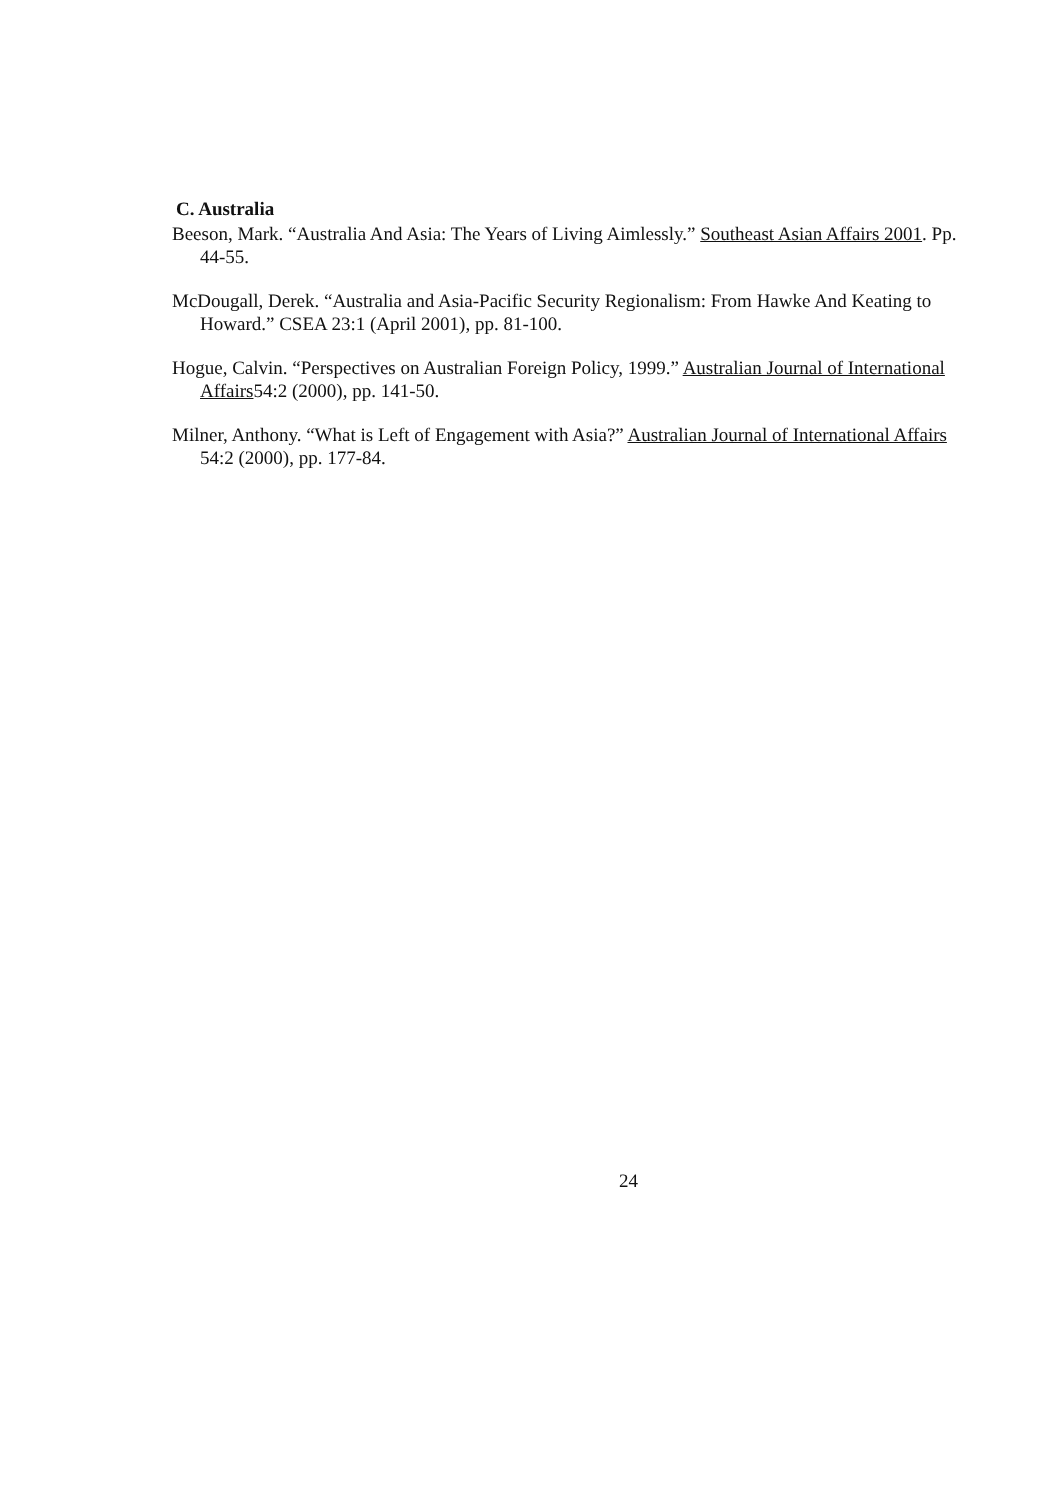C. Australia
Beeson, Mark. “Australia And Asia: The Years of Living Aimlessly.” Southeast Asian Affairs 2001. Pp. 44-55.
McDougall, Derek. “Australia and Asia-Pacific Security Regionalism: From Hawke And Keating to Howard.” CSEA 23:1 (April 2001), pp. 81-100.
Hogue, Calvin. “Perspectives on Australian Foreign Policy, 1999.” Australian Journal of International Affairs54:2 (2000), pp. 141-50.
Milner, Anthony. “What is Left of Engagement with Asia?” Australian Journal of International Affairs 54:2 (2000), pp. 177-84.
24